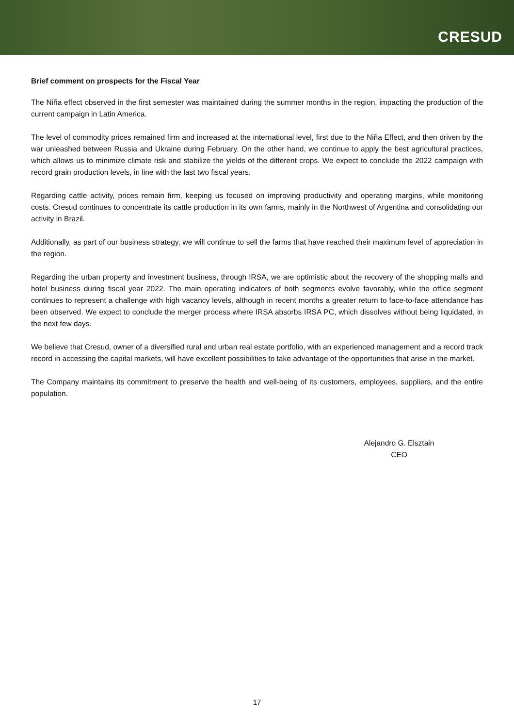CRESUD
Brief comment on prospects for the Fiscal Year
The Niña effect observed in the first semester was maintained during the summer months in the region, impacting the production of the current campaign in Latin America.
The level of commodity prices remained firm and increased at the international level, first due to the Niña Effect, and then driven by the war unleashed between Russia and Ukraine during February. On the other hand, we continue to apply the best agricultural practices, which allows us to minimize climate risk and stabilize the yields of the different crops. We expect to conclude the 2022 campaign with record grain production levels, in line with the last two fiscal years.
Regarding cattle activity, prices remain firm, keeping us focused on improving productivity and operating margins, while monitoring costs. Cresud continues to concentrate its cattle production in its own farms, mainly in the Northwest of Argentina and consolidating our activity in Brazil.
Additionally, as part of our business strategy, we will continue to sell the farms that have reached their maximum level of appreciation in the region.
Regarding the urban property and investment business, through IRSA, we are optimistic about the recovery of the shopping malls and hotel business during fiscal year 2022. The main operating indicators of both segments evolve favorably, while the office segment continues to represent a challenge with high vacancy levels, although in recent months a greater return to face-to-face attendance has been observed. We expect to conclude the merger process where IRSA absorbs IRSA PC, which dissolves without being liquidated, in the next few days.
We believe that Cresud, owner of a diversified rural and urban real estate portfolio, with an experienced management and a record track record in accessing the capital markets, will have excellent possibilities to take advantage of the opportunities that arise in the market.
The Company maintains its commitment to preserve the health and well-being of its customers, employees, suppliers, and the entire population.
Alejandro G. Elsztain
CEO
17